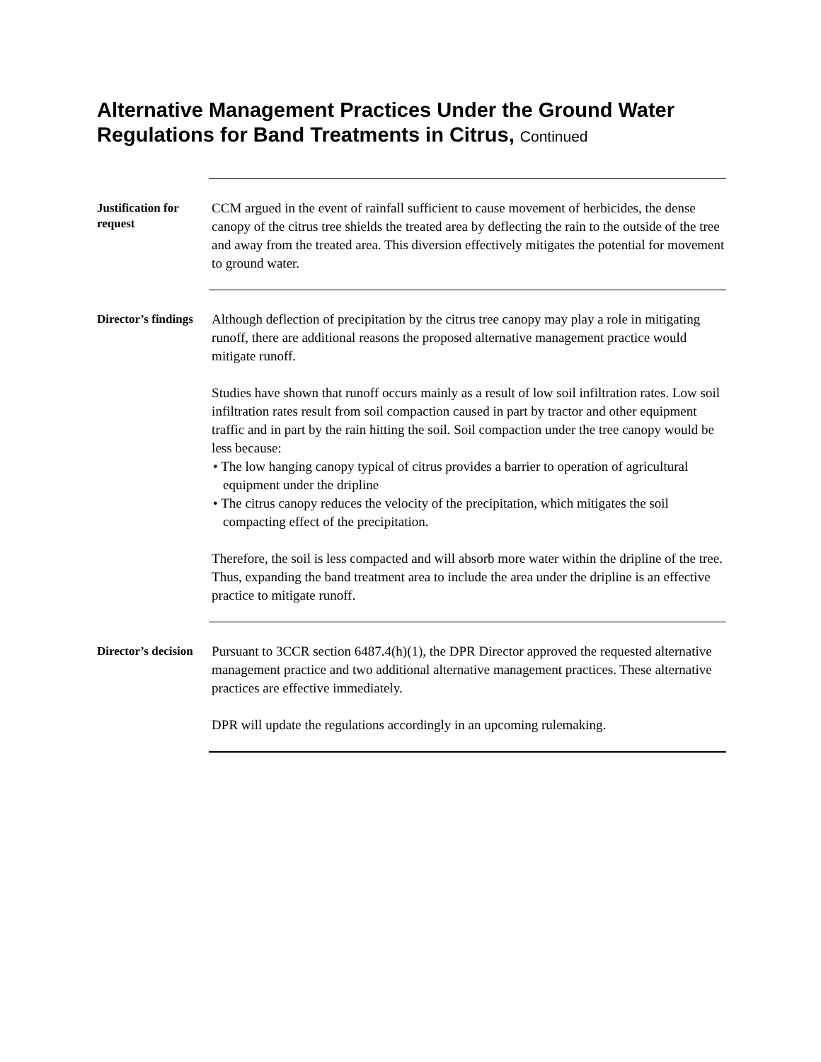Alternative Management Practices Under the Ground Water Regulations for Band Treatments in Citrus, Continued
Justification for request
CCM argued in the event of rainfall sufficient to cause movement of herbicides, the dense canopy of the citrus tree shields the treated area by deflecting the rain to the outside of the tree and away from the treated area. This diversion effectively mitigates the potential for movement to ground water.
Director’s findings
Although deflection of precipitation by the citrus tree canopy may play a role in mitigating runoff, there are additional reasons the proposed alternative management practice would mitigate runoff.
Studies have shown that runoff occurs mainly as a result of low soil infiltration rates. Low soil infiltration rates result from soil compaction caused in part by tractor and other equipment traffic and in part by the rain hitting the soil. Soil compaction under the tree canopy would be less because:
• The low hanging canopy typical of citrus provides a barrier to operation of agricultural equipment under the dripline
• The citrus canopy reduces the velocity of the precipitation, which mitigates the soil compacting effect of the precipitation.
Therefore, the soil is less compacted and will absorb more water within the dripline of the tree. Thus, expanding the band treatment area to include the area under the dripline is an effective practice to mitigate runoff.
Director’s decision
Pursuant to 3CCR section 6487.4(h)(1), the DPR Director approved the requested alternative management practice and two additional alternative management practices. These alternative practices are effective immediately.
DPR will update the regulations accordingly in an upcoming rulemaking.